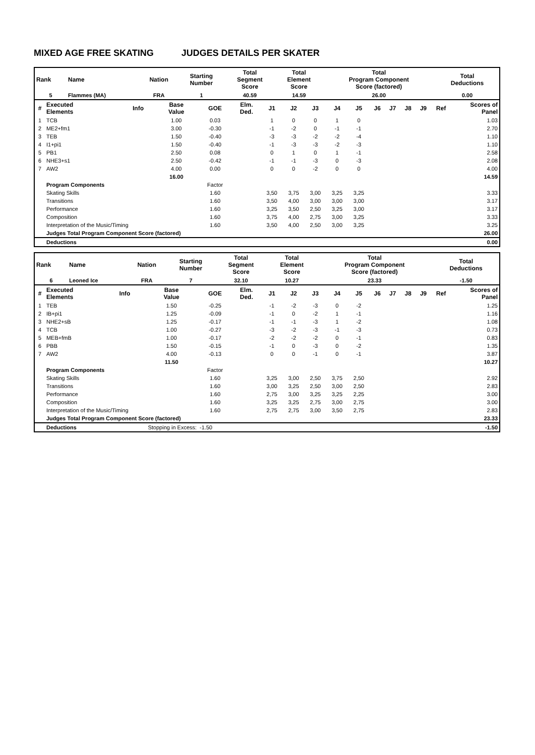MIXED AGE FREE SKATING JUDGES DETAILS PER SKATER
| Rank | Name | Nation | Starting Number | Total Segment Score | Total Element Score | Total Program Component Score (factored) | Total Deductions |
| --- | --- | --- | --- | --- | --- | --- | --- |
| 5 | Flammes (MA) | FRA | 1 | 40.59 | 14.59 | 26.00 | 0.00 |
| # | Executed Elements | Info | Base Value | GOE | Elm. Ded. | J1 | J2 | J3 | J4 | J5 | J6 | J7 | J8 | J9 | Ref | Scores of Panel |
| --- | --- | --- | --- | --- | --- | --- | --- | --- | --- | --- | --- | --- | --- | --- | --- | --- |
| 1 | TCB | | 1.00 | 0.03 | | 1 | 0 | 0 | 1 | 0 | | | | | | 1.03 |
| 2 | ME2+fm1 | | 3.00 | -0.30 | | -1 | -2 | 0 | -1 | -1 | | | | | | 2.70 |
| 3 | TEB | | 1.50 | -0.40 | | -3 | -3 | -2 | -2 | -4 | | | | | | 1.10 |
| 4 | I1+pi1 | | 1.50 | -0.40 | | -1 | -3 | -3 | -2 | -3 | | | | | | 1.10 |
| 5 | PB1 | | 2.50 | 0.08 | | 0 | 1 | 0 | 1 | -1 | | | | | | 2.58 |
| 6 | NHE3+s1 | | 2.50 | -0.42 | | -1 | -1 | -3 | 0 | -3 | | | | | | 2.08 |
| 7 | AW2 | | 4.00 | 0.00 | | 0 | 0 | -2 | 0 | 0 | | | | | | 4.00 |
| | | | 16.00 | | | | | | | | | | | | | 14.59 |
| | Program Components | | | Factor | | | | | | | | | | | | |
| | Skating Skills | | | 1.60 | | 3,50 | 3,75 | 3,00 | 3,25 | 3,25 | | | | | | 3.33 |
| | Transitions | | | 1.60 | | 3,50 | 4,00 | 3,00 | 3,00 | 3,00 | | | | | | 3.17 |
| | Performance | | | 1.60 | | 3,25 | 3,50 | 2,50 | 3,25 | 3,00 | | | | | | 3.17 |
| | Composition | | | 1.60 | | 3,75 | 4,00 | 2,75 | 3,00 | 3,25 | | | | | | 3.33 |
| | Interpretation of the Music/Timing | | | 1.60 | | 3,50 | 4,00 | 2,50 | 3,00 | 3,25 | | | | | | 3.25 |
| | Judges Total Program Component Score (factored) | | | | | | | | | | | | | | | 26.00 |
| | Deductions | | | | | | | | | | | | | | | 0.00 |
| Rank | Name | Nation | Starting Number | Total Segment Score | Total Element Score | Total Program Component Score (factored) | Total Deductions |
| --- | --- | --- | --- | --- | --- | --- | --- |
| 6 | Leoned Ice | FRA | 7 | 32.10 | 10.27 | 23.33 | -1.50 |
| # | Executed Elements | Info | Base Value | GOE | Elm. Ded. | J1 | J2 | J3 | J4 | J5 | J6 | J7 | J8 | J9 | Ref | Scores of Panel |
| --- | --- | --- | --- | --- | --- | --- | --- | --- | --- | --- | --- | --- | --- | --- | --- | --- |
| 1 | TEB | | 1.50 | -0.25 | | -1 | -2 | -3 | 0 | -2 | | | | | | 1.25 |
| 2 | IB+pi1 | | 1.25 | -0.09 | | -1 | 0 | -2 | 1 | -1 | | | | | | 1.16 |
| 3 | NHE2+sB | | 1.25 | -0.17 | | -1 | -1 | -3 | 1 | -2 | | | | | | 1.08 |
| 4 | TCB | | 1.00 | -0.27 | | -3 | -2 | -3 | -1 | -3 | | | | | | 0.73 |
| 5 | MEB+fmB | | 1.00 | -0.17 | | -2 | -2 | -2 | 0 | -1 | | | | | | 0.83 |
| 6 | PBB | | 1.50 | -0.15 | | -1 | 0 | -3 | 0 | -2 | | | | | | 1.35 |
| 7 | AW2 | | 4.00 | -0.13 | | 0 | 0 | -1 | 0 | -1 | | | | | | 3.87 |
| | | | 11.50 | | | | | | | | | | | | | 10.27 |
| | Program Components | | | Factor | | | | | | | | | | | | |
| | Skating Skills | | | 1.60 | | 3,25 | 3,00 | 2,50 | 3,75 | 2,50 | | | | | | 2.92 |
| | Transitions | | | 1.60 | | 3,00 | 3,25 | 2,50 | 3,00 | 2,50 | | | | | | 2.83 |
| | Performance | | | 1.60 | | 2,75 | 3,00 | 3,25 | 3,25 | 2,25 | | | | | | 3.00 |
| | Composition | | | 1.60 | | 3,25 | 3,25 | 2,75 | 3,00 | 2,75 | | | | | | 3.00 |
| | Interpretation of the Music/Timing | | | 1.60 | | 2,75 | 2,75 | 3,00 | 3,50 | 2,75 | | | | | | 2.83 |
| | Judges Total Program Component Score (factored) | | | | | | | | | | | | | | | 23.33 |
| | Deductions | Stopping in Excess: | | -1.50 | | | | | | | | | | | | -1.50 |